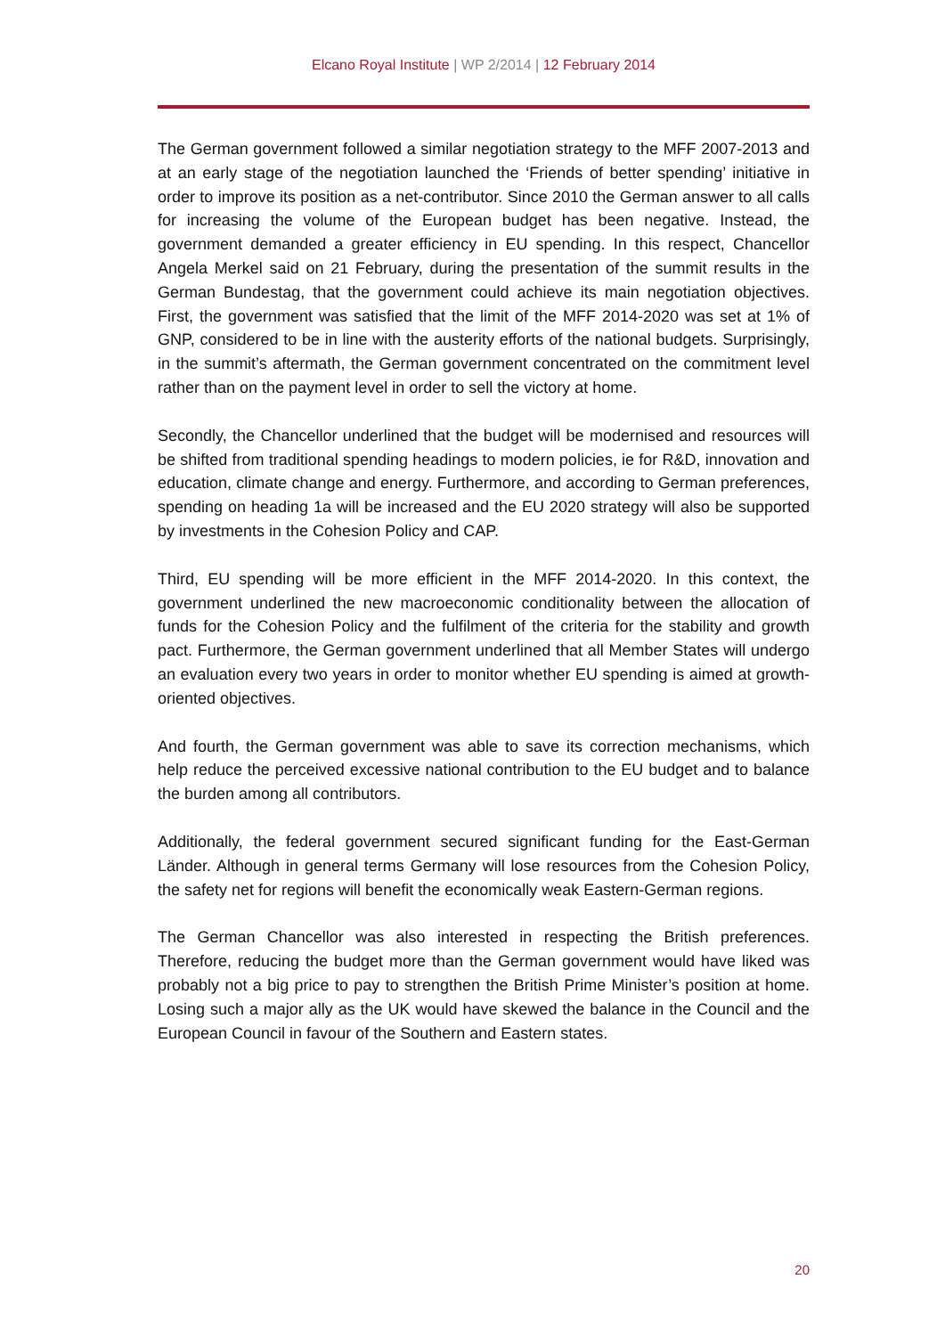Elcano Royal Institute | WP 2/2014 | 12 February 2014
The German government followed a similar negotiation strategy to the MFF 2007-2013 and at an early stage of the negotiation launched the ‘Friends of better spending’ initiative in order to improve its position as a net-contributor. Since 2010 the German answer to all calls for increasing the volume of the European budget has been negative. Instead, the government demanded a greater efficiency in EU spending. In this respect, Chancellor Angela Merkel said on 21 February, during the presentation of the summit results in the German Bundestag, that the government could achieve its main negotiation objectives. First, the government was satisfied that the limit of the MFF 2014-2020 was set at 1% of GNP, considered to be in line with the austerity efforts of the national budgets. Surprisingly, in the summit’s aftermath, the German government concentrated on the commitment level rather than on the payment level in order to sell the victory at home.
Secondly, the Chancellor underlined that the budget will be modernised and resources will be shifted from traditional spending headings to modern policies, ie for R&D, innovation and education, climate change and energy. Furthermore, and according to German preferences, spending on heading 1a will be increased and the EU 2020 strategy will also be supported by investments in the Cohesion Policy and CAP.
Third, EU spending will be more efficient in the MFF 2014-2020. In this context, the government underlined the new macroeconomic conditionality between the allocation of funds for the Cohesion Policy and the fulfilment of the criteria for the stability and growth pact. Furthermore, the German government underlined that all Member States will undergo an evaluation every two years in order to monitor whether EU spending is aimed at growth-oriented objectives.
And fourth, the German government was able to save its correction mechanisms, which help reduce the perceived excessive national contribution to the EU budget and to balance the burden among all contributors.
Additionally, the federal government secured significant funding for the East-German Länder. Although in general terms Germany will lose resources from the Cohesion Policy, the safety net for regions will benefit the economically weak Eastern-German regions.
The German Chancellor was also interested in respecting the British preferences. Therefore, reducing the budget more than the German government would have liked was probably not a big price to pay to strengthen the British Prime Minister’s position at home. Losing such a major ally as the UK would have skewed the balance in the Council and the European Council in favour of the Southern and Eastern states.
20